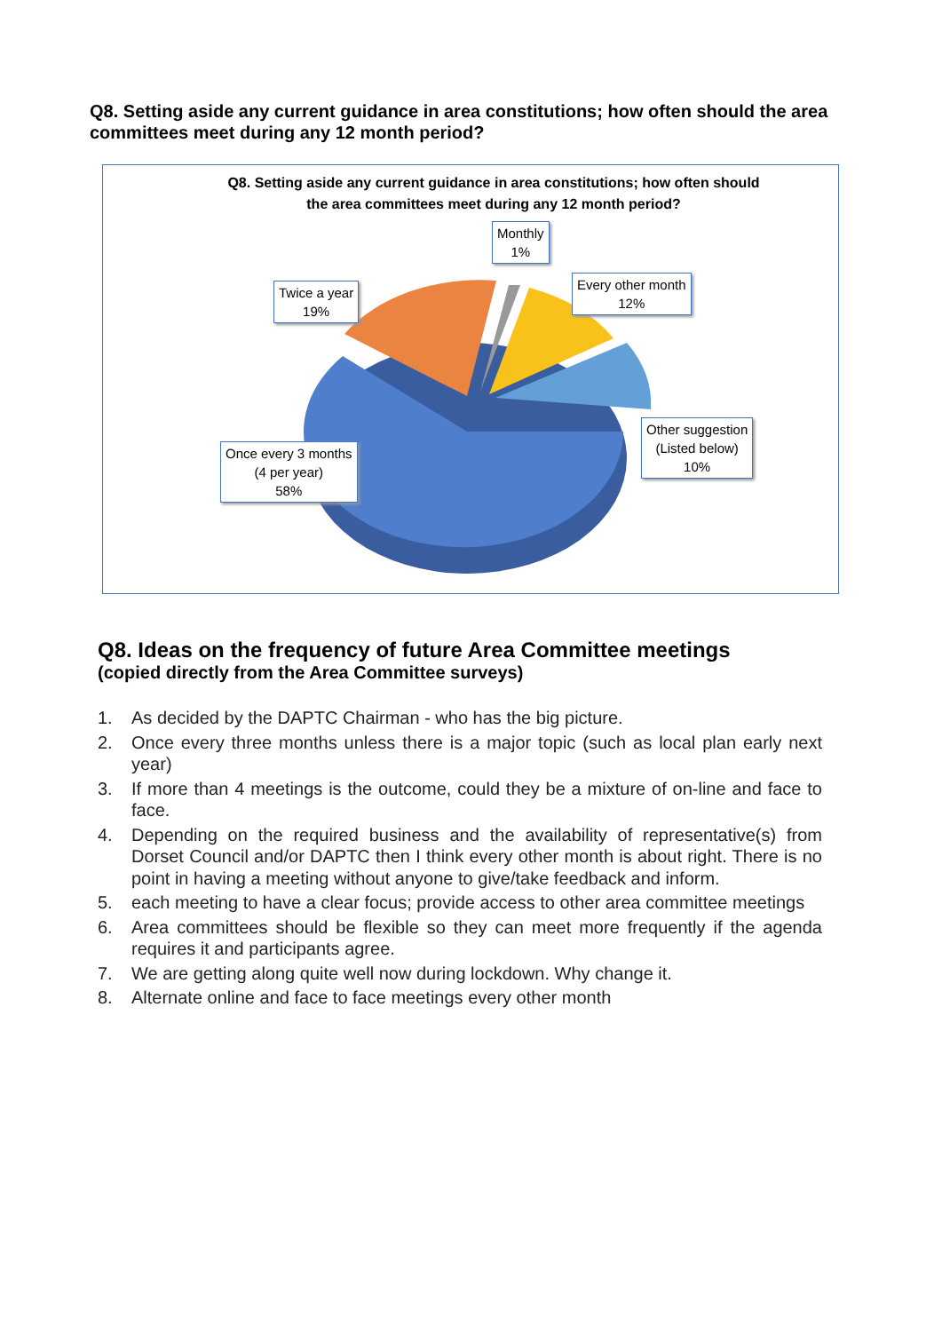Q8. Setting aside any current guidance in area constitutions; how often should the area committees meet during any 12 month period?
Q8. Setting aside any current guidance in area constitutions; how often should the area committees meet during any 12 month period?
Monthly
1%
Every other month
12%
Twice a year
19%
Other suggestion
(Listed below)
10%
Once every 3 months
(4 per year)
58%
Q8. Ideas on the frequency of future Area Committee meetings
(copied directly from the Area Committee surveys)
1. As decided by the DAPTC Chairman - who has the big picture.
2. Once every three months unless there is a major topic (such as local plan early next year)
3. If more than 4 meetings is the outcome, could they be a mixture of on-line and face to face.
4. Depending on the required business and the availability of representative(s) from Dorset Council and/or DAPTC then I think every other month is about right. There is no point in having a meeting without anyone to give/take feedback and inform.
5. each meeting to have a clear focus; provide access to other area committee meetings
6. Area committees should be flexible so they can meet more frequently if the agenda requires it and participants agree.
7. We are getting along quite well now during lockdown. Why change it.
8. Alternate online and face to face meetings every other month